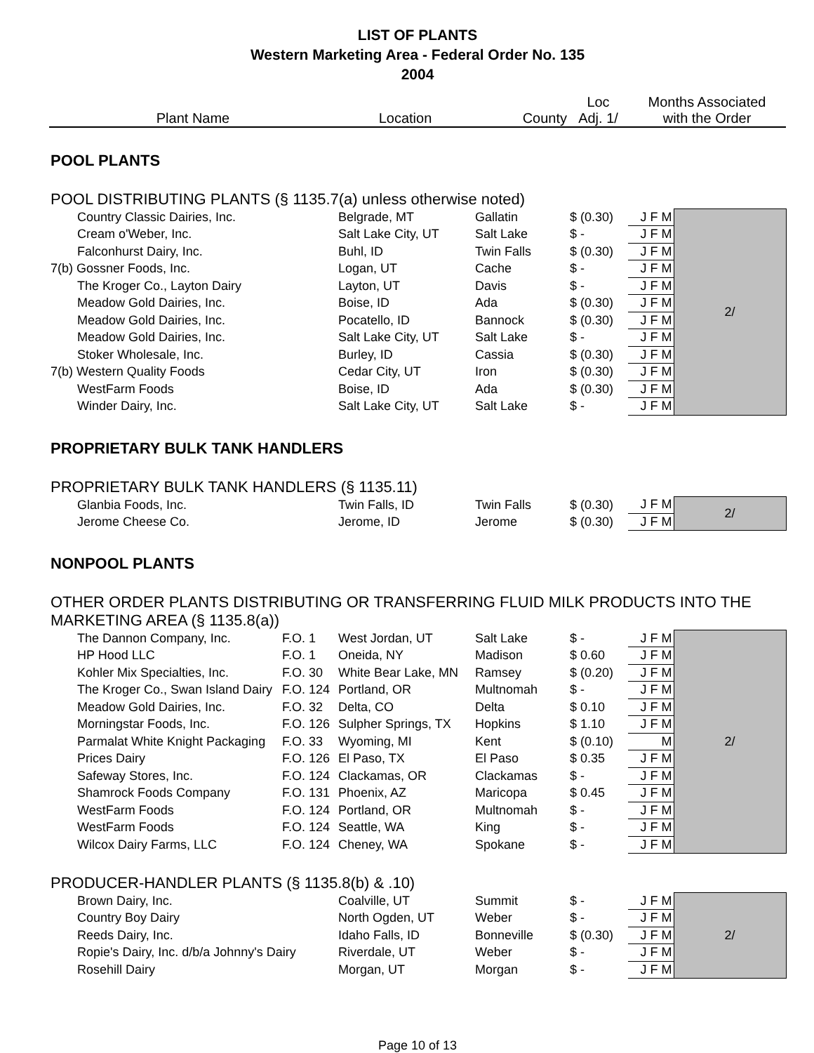LIST OF PLANTS
Western Marketing Area - Federal Order No. 135
2004
| Plant Name | | Location | County | Loc Adj. 1/ | Months Associated with the Order | |
| --- | --- | --- | --- | --- | --- | --- |
| POOL PLANTS | | | | | | |
| POOL DISTRIBUTING PLANTS (§ 1135.7(a) unless otherwise noted) | | | | | | |
| Country Classic Dairies, Inc. | | Belgrade, MT | Gallatin | $ (0.30) | J F M | 2/ |
| Cream o'Weber, Inc. | | Salt Lake City, UT | Salt Lake | $ - | J F M | |
| Falconhurst Dairy, Inc. | | Buhl, ID | Twin Falls | $ (0.30) | J F M | |
| 7(b) Gossner Foods, Inc. | | Logan, UT | Cache | $ - | J F M | |
| The Kroger Co., Layton Dairy | | Layton, UT | Davis | $ - | J F M | |
| Meadow Gold Dairies, Inc. | | Boise, ID | Ada | $ (0.30) | J F M | |
| Meadow Gold Dairies, Inc. | | Pocatello, ID | Bannock | $ (0.30) | J F M | |
| Meadow Gold Dairies, Inc. | | Salt Lake City, UT | Salt Lake | $ - | J F M | |
| Stoker Wholesale, Inc. | | Burley, ID | Cassia | $ (0.30) | J F M | |
| 7(b) Western Quality Foods | | Cedar City, UT | Iron | $ (0.30) | J F M | |
| WestFarm Foods | | Boise, ID | Ada | $ (0.30) | J F M | |
| Winder Dairy, Inc. | | Salt Lake City, UT | Salt Lake | $ - | J F M | |
| PROPRIETARY BULK TANK HANDLERS | | | | | | |
| PROPRIETARY BULK TANK HANDLERS (§ 1135.11) | | | | | | |
| Glanbia Foods, Inc. | | Twin Falls, ID | Twin Falls | $ (0.30) | J F M | 2/ |
| Jerome Cheese Co. | | Jerome, ID | Jerome | $ (0.30) | J F M | |
| NONPOOL PLANTS | | | | | | |
| OTHER ORDER PLANTS DISTRIBUTING OR TRANSFERRING FLUID MILK PRODUCTS INTO THE | | | | | | |
| MARKETING AREA (§ 1135.8(a)) | | | | | | |
| The Dannon Company, Inc. | F.O. 1 | West Jordan, UT | Salt Lake | $ - | J F M | 2/ |
| HP Hood LLC | F.O. 1 | Oneida, NY | Madison | $ 0.60 | J F M | |
| Kohler Mix Specialties, Inc. | F.O. 30 | White Bear Lake, MN | Ramsey | $ (0.20) | J F M | |
| The Kroger Co., Swan Island Dairy | F.O. 124 | Portland, OR | Multnomah | $ - | J F M | |
| Meadow Gold Dairies, Inc. | F.O. 32 | Delta, CO | Delta | $ 0.10 | J F M | |
| Morningstar Foods, Inc. | F.O. 126 | Sulpher Springs, TX | Hopkins | $ 1.10 | J F M | |
| Parmalat White Knight Packaging | F.O. 33 | Wyoming, MI | Kent | $ (0.10) | M | |
| Prices Dairy | F.O. 126 | El Paso, TX | El Paso | $ 0.35 | J F M | |
| Safeway Stores, Inc. | F.O. 124 | Clackamas, OR | Clackamas | $ - | J F M | |
| Shamrock Foods Company | F.O. 131 | Phoenix, AZ | Maricopa | $ 0.45 | J F M | |
| WestFarm Foods | F.O. 124 | Portland, OR | Multnomah | $ - | J F M | |
| WestFarm Foods | F.O. 124 | Seattle, WA | King | $ - | J F M | |
| Wilcox Dairy Farms, LLC | F.O. 124 | Cheney, WA | Spokane | $ - | J F M | |
| PRODUCER-HANDLER PLANTS (§ 1135.8(b) & .10) | | | | | | |
| Brown Dairy, Inc. | | Coalville, UT | Summit | $ - | J F M | 2/ |
| Country Boy Dairy | | North Ogden, UT | Weber | $ - | J F M | |
| Reeds Dairy, Inc. | | Idaho Falls, ID | Bonneville | $ (0.30) | J F M | |
| Ropie's Dairy, Inc. d/b/a Johnny's Dairy | | Riverdale, UT | Weber | $ - | J F M | |
| Rosehill Dairy | | Morgan, UT | Morgan | $ - | J F M | |
Page 10 of 13